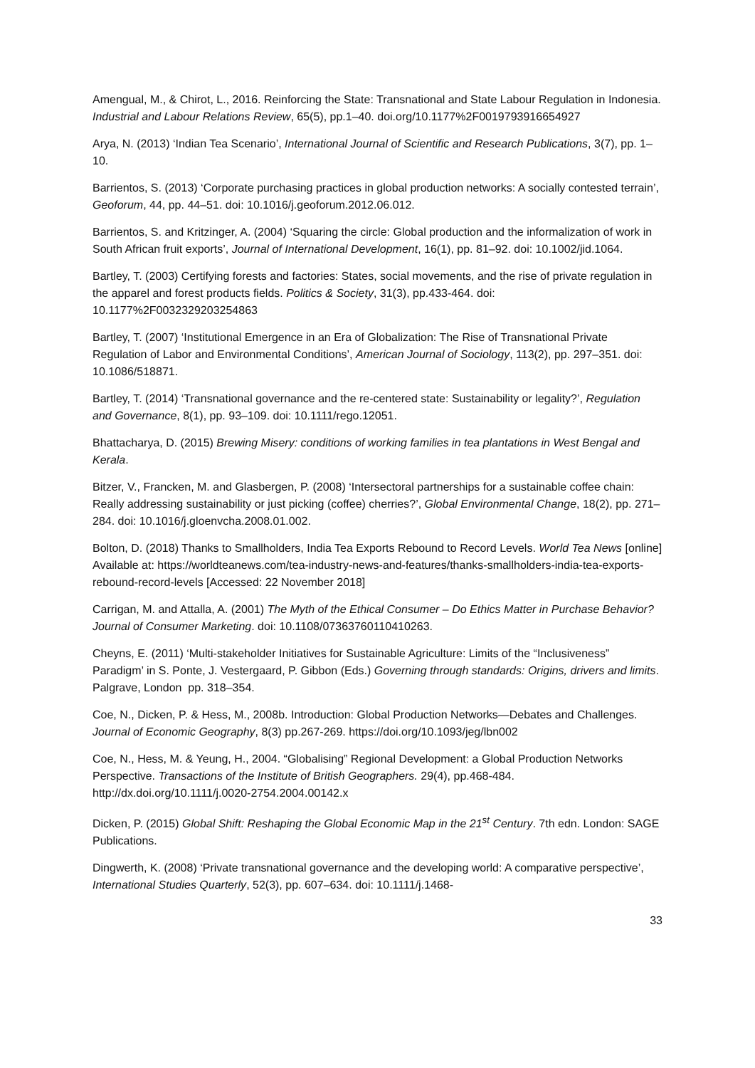Amengual, M., & Chirot, L., 2016. Reinforcing the State: Transnational and State Labour Regulation in Indonesia. Industrial and Labour Relations Review, 65(5), pp.1–40. doi.org/10.1177%2F0019793916654927
Arya, N. (2013) ‘Indian Tea Scenario’, International Journal of Scientific and Research Publications, 3(7), pp. 1–10.
Barrientos, S. (2013) ‘Corporate purchasing practices in global production networks: A socially contested terrain’, Geoforum, 44, pp. 44–51. doi: 10.1016/j.geoforum.2012.06.012.
Barrientos, S. and Kritzinger, A. (2004) ‘Squaring the circle: Global production and the informalization of work in South African fruit exports’, Journal of International Development, 16(1), pp. 81–92. doi: 10.1002/jid.1064.
Bartley, T. (2003) Certifying forests and factories: States, social movements, and the rise of private regulation in the apparel and forest products fields. Politics & Society, 31(3), pp.433-464. doi: 10.1177%2F0032329203254863
Bartley, T. (2007) ‘Institutional Emergence in an Era of Globalization: The Rise of Transnational Private Regulation of Labor and Environmental Conditions’, American Journal of Sociology, 113(2), pp. 297–351. doi: 10.1086/518871.
Bartley, T. (2014) ‘Transnational governance and the re-centered state: Sustainability or legality?’, Regulation and Governance, 8(1), pp. 93–109. doi: 10.1111/rego.12051.
Bhattacharya, D. (2015) Brewing Misery: conditions of working families in tea plantations in West Bengal and Kerala.
Bitzer, V., Francken, M. and Glasbergen, P. (2008) ‘Intersectoral partnerships for a sustainable coffee chain: Really addressing sustainability or just picking (coffee) cherries?’, Global Environmental Change, 18(2), pp. 271–284. doi: 10.1016/j.gloenvcha.2008.01.002.
Bolton, D. (2018) Thanks to Smallholders, India Tea Exports Rebound to Record Levels. World Tea News [online] Available at: https://worldteanews.com/tea-industry-news-and-features/thanks-smallholders-india-tea-exports-rebound-record-levels [Accessed: 22 November 2018]
Carrigan, M. and Attalla, A. (2001) The Myth of the Ethical Consumer – Do Ethics Matter in Purchase Behavior? Journal of Consumer Marketing. doi: 10.1108/07363760110410263.
Cheyns, E. (2011) ‘Multi-stakeholder Initiatives for Sustainable Agriculture: Limits of the “Inclusiveness” Paradigm’ in S. Ponte, J. Vestergaard, P. Gibbon (Eds.) Governing through standards: Origins, drivers and limits. Palgrave, London pp. 318–354.
Coe, N., Dicken, P. & Hess, M., 2008b. Introduction: Global Production Networks—Debates and Challenges. Journal of Economic Geography, 8(3) pp.267-269. https://doi.org/10.1093/jeg/lbn002
Coe, N., Hess, M. & Yeung, H., 2004. “Globalising” Regional Development: a Global Production Networks Perspective. Transactions of the Institute of British Geographers. 29(4), pp.468-484. http://dx.doi.org/10.1111/j.0020-2754.2004.00142.x
Dicken, P. (2015) Global Shift: Reshaping the Global Economic Map in the 21<sup>st</sup> Century. 7th edn. London: SAGE Publications.
Dingwerth, K. (2008) ‘Private transnational governance and the developing world: A comparative perspective’, International Studies Quarterly, 52(3), pp. 607–634. doi: 10.1111/j.1468-
33